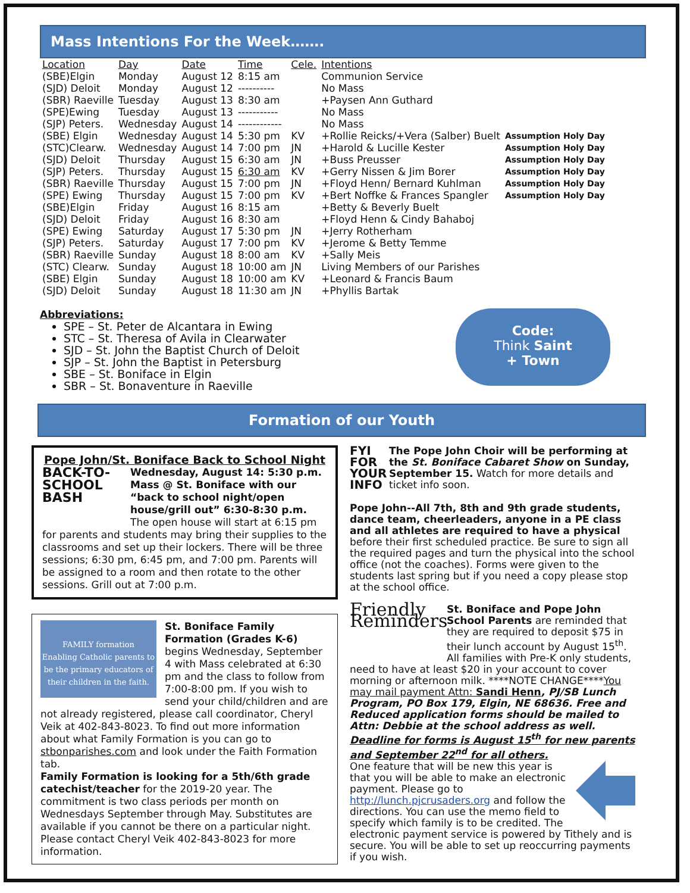Mass Intentions For the Week…….
| Location | Day | Date | Time | Cele. | Intentions | |
| --- | --- | --- | --- | --- | --- | --- |
| (SBE)Elgin | Monday | August 12 | 8:15 am | | Communion Service | |
| (SJD) Deloit | Monday | August 12 | ---------- | | No Mass | |
| (SBR) Raeville | Tuesday | August 13 | 8:30 am | | +Paysen Ann Guthard | |
| (SPE)Ewing | Tuesday | August 13 | ----------- | | No Mass | |
| (SJP) Peters. | Wednesday | August 14 | ------------ | | No Mass | |
| (SBE) Elgin | Wednesday | August 14 | 5:30 pm | KV | +Rollie Reicks/+Vera (Salber) Buelt | Assumption Holy Day |
| (STC)Clearw. | Wednesday | August 14 | 7:00 pm | JN | +Harold & Lucille Kester | Assumption Holy Day |
| (SJD) Deloit | Thursday | August 15 | 6:30 am | JN | +Buss Preusser | Assumption Holy Day |
| (SJP) Peters. | Thursday | August 15 | 6:30 am | KV | +Gerry Nissen & Jim Borer | Assumption Holy Day |
| (SBR) Raeville | Thursday | August 15 | 7:00 pm | JN | +Floyd Henn/ Bernard Kuhlman | Assumption Holy Day |
| (SPE) Ewing | Thursday | August 15 | 7:00 pm | KV | +Bert Noffke & Frances Spangler | Assumption Holy Day |
| (SBE)Elgin | Friday | August 16 | 8:15 am | | +Betty & Beverly Buelt | |
| (SJD) Deloit | Friday | August 16 | 8:30 am | | +Floyd Henn & Cindy Bahaboj | |
| (SPE) Ewing | Saturday | August 17 | 5:30 pm | JN | +Jerry Rotherham | |
| (SJP) Peters. | Saturday | August 17 | 7:00 pm | KV | +Jerome & Betty Temme | |
| (SBR) Raeville | Sunday | August 18 | 8:00 am | KV | +Sally Meis | |
| (STC) Clearw. | Sunday | August 18 | 10:00 am | JN | Living Members of our Parishes | |
| (SBE) Elgin | Sunday | August 18 | 10:00 am | KV | +Leonard & Francis Baum | |
| (SJD) Deloit | Sunday | August 18 | 11:30 am | JN | +Phyllis Bartak | |
Abbreviations:
SPE – St. Peter de Alcantara in Ewing
STC – St. Theresa of Avila in Clearwater
SJD – St. John the Baptist Church of Deloit
SJP – St. John the Baptist in Petersburg
SBE – St. Boniface in Elgin
SBR – St. Bonaventure in Raeville
Code:
Think Saint
+ Town
Formation of our Youth
Pope John/St. Boniface Back to School Night
BACK-TO-SCHOOL BASH Wednesday, August 14: 5:30 p.m. Mass @ St. Boniface with our “back to school night/open house/grill out” 6:30-8:30 p.m. The open house will start at 6:15 pm for parents and students may bring their supplies to the classrooms and set up their lockers. There will be three sessions; 6:30 pm, 6:45 pm, and 7:00 pm. Parents will be assigned to a room and then rotate to the other sessions. Grill out at 7:00 p.m.
FAMILY formation
Enabling Catholic parents to be the primary educators of their children in the faith. St. Boniface Family Formation (Grades K-6) begins Wednesday, September 4 with Mass celebrated at 6:30 pm and the class to follow from 7:00-8:00 pm. If you wish to send your child/children and are not already registered, please call coordinator, Cheryl Veik at 402-843-8023. To find out more information about what Family Formation is you can go to stbonparishes.com and look under the Faith Formation tab.
Family Formation is looking for a 5th/6th grade catechist/teacher for the 2019-20 year. The commitment is two class periods per month on Wednesdays September through May. Substitutes are available if you cannot be there on a particular night. Please contact Cheryl Veik 402-843-8023 for more information.
FYI FOR YOUR INFO The Pope John Choir will be performing at the St. Boniface Cabaret Show on Sunday, September 15. Watch for more details and ticket info soon.
Pope John--All 7th, 8th and 9th grade students, dance team, cheerleaders, anyone in a PE class and all athletes are required to have a physical before their first scheduled practice. Be sure to sign all the required pages and turn the physical into the school office (not the coaches). Forms were given to the students last spring but if you need a copy please stop at the school office.
Friendly Reminders St. Boniface and Pope John School Parents are reminded that they are required to deposit $75 in their lunch account by August 15<sup>th</sup>. All families with Pre-K only students, need to have at least $20 in your account to cover morning or afternoon milk. ****NOTE CHANGE****You may mail payment Attn: Sandi Henn, PJ/SB Lunch Program, PO Box 179, Elgin, NE 68636. Free and Reduced application forms should be mailed to Attn: Debbie at the school address as well. Deadline for forms is August 15<sup>th</sup> for new parents and September 22<sup>nd</sup> for all others.
One feature that will be new this year is that you will be able to make an electronic payment. Please go to http://lunch.pjcrusaders.org and follow the directions. You can use the memo field to specify which family is to be credited. The electronic payment service is powered by Tithely and is secure. You will be able to set up reoccurring payments if you wish.